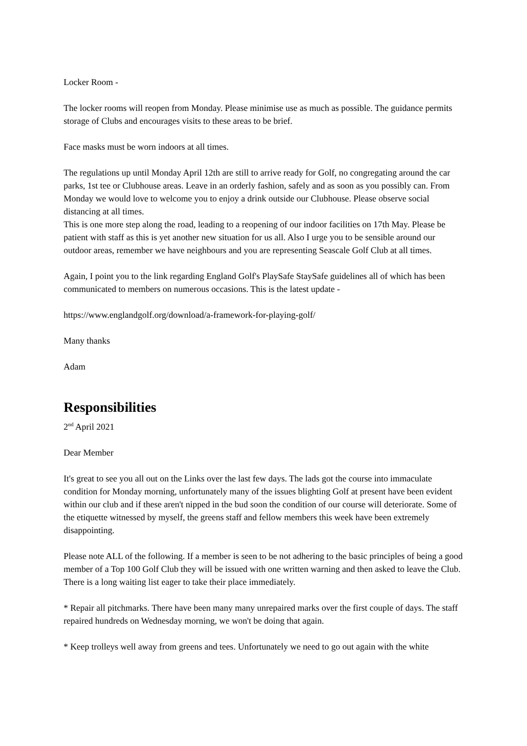Locker Room -
The locker rooms will reopen from Monday. Please minimise use as much as possible. The guidance permits storage of Clubs and encourages visits to these areas to be brief.
Face masks must be worn indoors at all times.
The regulations up until Monday April 12th are still to arrive ready for Golf, no congregating around the car parks, 1st tee or Clubhouse areas. Leave in an orderly fashion, safely and as soon as you possibly can. From Monday we would love to welcome you to enjoy a drink outside our Clubhouse. Please observe social distancing at all times.
This is one more step along the road, leading to a reopening of our indoor facilities on 17th May. Please be patient with staff as this is yet another new situation for us all. Also I urge you to be sensible around our outdoor areas, remember we have neighbours and you are representing Seascale Golf Club at all times.
Again, I point you to the link regarding England Golf's PlaySafe StaySafe guidelines all of which has been communicated to members on numerous occasions. This is the latest update -
https://www.englandgolf.org/download/a-framework-for-playing-golf/
Many thanks
Adam
Responsibilities
2<sup>nd</sup> April 2021
Dear Member
It's great to see you all out on the Links over the last few days. The lads got the course into immaculate condition for Monday morning, unfortunately many of the issues blighting Golf at present have been evident within our club and if these aren't nipped in the bud soon the condition of our course will deteriorate. Some of the etiquette witnessed by myself, the greens staff and fellow members this week have been extremely disappointing.
Please note ALL of the following. If a member is seen to be not adhering to the basic principles of being a good member of a Top 100 Golf Club they will be issued with one written warning and then asked to leave the Club. There is a long waiting list eager to take their place immediately.
* Repair all pitchmarks. There have been many many unrepaired marks over the first couple of days. The staff repaired hundreds on Wednesday morning, we won't be doing that again.
* Keep trolleys well away from greens and tees. Unfortunately we need to go out again with the white